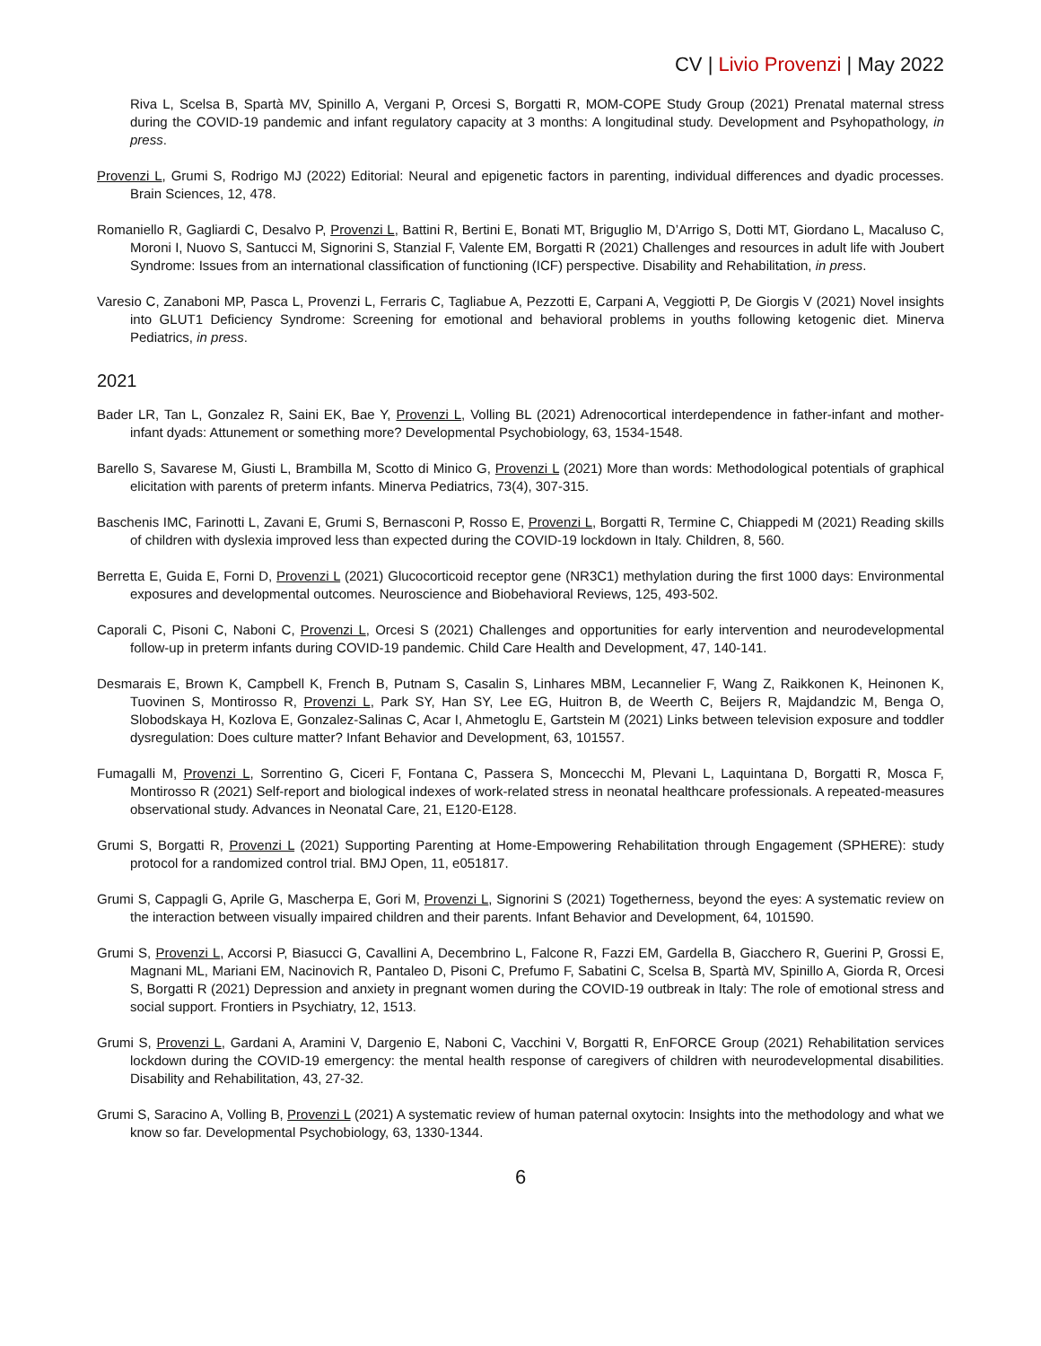CV | Livio Provenzi | May 2022
Riva L, Scelsa B, Spartà MV, Spinillo A, Vergani P, Orcesi S, Borgatti R, MOM-COPE Study Group (2021) Prenatal maternal stress during the COVID-19 pandemic and infant regulatory capacity at 3 months: A longitudinal study. Development and Psyhopathology, in press.
Provenzi L, Grumi S, Rodrigo MJ (2022) Editorial: Neural and epigenetic factors in parenting, individual differences and dyadic processes. Brain Sciences, 12, 478.
Romaniello R, Gagliardi C, Desalvo P, Provenzi L, Battini R, Bertini E, Bonati MT, Briguglio M, D’Arrigo S, Dotti MT, Giordano L, Macaluso C, Moroni I, Nuovo S, Santucci M, Signorini S, Stanzial F, Valente EM, Borgatti R (2021) Challenges and resources in adult life with Joubert Syndrome: Issues from an international classification of functioning (ICF) perspective. Disability and Rehabilitation, in press.
Varesio C, Zanaboni MP, Pasca L, Provenzi L, Ferraris C, Tagliabue A, Pezzotti E, Carpani A, Veggiotti P, De Giorgis V (2021) Novel insights into GLUT1 Deficiency Syndrome: Screening for emotional and behavioral problems in youths following ketogenic diet. Minerva Pediatrics, in press.
2021
Bader LR, Tan L, Gonzalez R, Saini EK, Bae Y, Provenzi L, Volling BL (2021) Adrenocortical interdependence in father-infant and mother-infant dyads: Attunement or something more? Developmental Psychobiology, 63, 1534-1548.
Barello S, Savarese M, Giusti L, Brambilla M, Scotto di Minico G, Provenzi L (2021) More than words: Methodological potentials of graphical elicitation with parents of preterm infants. Minerva Pediatrics, 73(4), 307-315.
Baschenis IMC, Farinotti L, Zavani E, Grumi S, Bernasconi P, Rosso E, Provenzi L, Borgatti R, Termine C, Chiappedi M (2021) Reading skills of children with dyslexia improved less than expected during the COVID-19 lockdown in Italy. Children, 8, 560.
Berretta E, Guida E, Forni D, Provenzi L (2021) Glucocorticoid receptor gene (NR3C1) methylation during the first 1000 days: Environmental exposures and developmental outcomes. Neuroscience and Biobehavioral Reviews, 125, 493-502.
Caporali C, Pisoni C, Naboni C, Provenzi L, Orcesi S (2021) Challenges and opportunities for early intervention and neurodevelopmental follow-up in preterm infants during COVID-19 pandemic. Child Care Health and Development, 47, 140-141.
Desmarais E, Brown K, Campbell K, French B, Putnam S, Casalin S, Linhares MBM, Lecannelier F, Wang Z, Raikkonen K, Heinonen K, Tuovinen S, Montirosso R, Provenzi L, Park SY, Han SY, Lee EG, Huitron B, de Weerth C, Beijers R, Majdandzic M, Benga O, Slobodskaya H, Kozlova E, Gonzalez-Salinas C, Acar I, Ahmetoglu E, Gartstein M (2021) Links between television exposure and toddler dysregulation: Does culture matter? Infant Behavior and Development, 63, 101557.
Fumagalli M, Provenzi L, Sorrentino G, Ciceri F, Fontana C, Passera S, Moncecchi M, Plevani L, Laquintana D, Borgatti R, Mosca F, Montirosso R (2021) Self-report and biological indexes of work-related stress in neonatal healthcare professionals. A repeated-measures observational study. Advances in Neonatal Care, 21, E120-E128.
Grumi S, Borgatti R, Provenzi L (2021) Supporting Parenting at Home-Empowering Rehabilitation through Engagement (SPHERE): study protocol for a randomized control trial. BMJ Open, 11, e051817.
Grumi S, Cappagli G, Aprile G, Mascherpa E, Gori M, Provenzi L, Signorini S (2021) Togetherness, beyond the eyes: A systematic review on the interaction between visually impaired children and their parents. Infant Behavior and Development, 64, 101590.
Grumi S, Provenzi L, Accorsi P, Biasucci G, Cavallini A, Decembrino L, Falcone R, Fazzi EM, Gardella B, Giacchero R, Guerini P, Grossi E, Magnani ML, Mariani EM, Nacinovich R, Pantaleo D, Pisoni C, Prefumo F, Sabatini C, Scelsa B, Spartà MV, Spinillo A, Giorda R, Orcesi S, Borgatti R (2021) Depression and anxiety in pregnant women during the COVID-19 outbreak in Italy: The role of emotional stress and social support. Frontiers in Psychiatry, 12, 1513.
Grumi S, Provenzi L, Gardani A, Aramini V, Dargenio E, Naboni C, Vacchini V, Borgatti R, EnFORCE Group (2021) Rehabilitation services lockdown during the COVID-19 emergency: the mental health response of caregivers of children with neurodevelopmental disabilities. Disability and Rehabilitation, 43, 27-32.
Grumi S, Saracino A, Volling B, Provenzi L (2021) A systematic review of human paternal oxytocin: Insights into the methodology and what we know so far. Developmental Psychobiology, 63, 1330-1344.
6